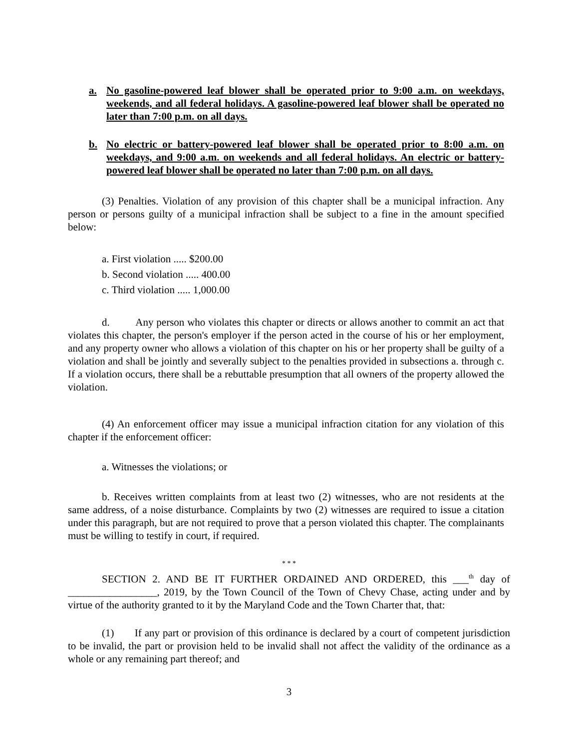a. No gasoline-powered leaf blower shall be operated prior to 9:00 a.m. on weekdays, weekends, and all federal holidays. A gasoline-powered leaf blower shall be operated no later than 7:00 p.m. on all days.
b. No electric or battery-powered leaf blower shall be operated prior to 8:00 a.m. on weekdays, and 9:00 a.m. on weekends and all federal holidays. An electric or battery-powered leaf blower shall be operated no later than 7:00 p.m. on all days.
(3) Penalties. Violation of any provision of this chapter shall be a municipal infraction. Any person or persons guilty of a municipal infraction shall be subject to a fine in the amount specified below:
a. First violation ..... $200.00
b. Second violation ..... 400.00
c. Third violation ..... 1,000.00
d. Any person who violates this chapter or directs or allows another to commit an act that violates this chapter, the person's employer if the person acted in the course of his or her employment, and any property owner who allows a violation of this chapter on his or her property shall be guilty of a violation and shall be jointly and severally subject to the penalties provided in subsections a. through c. If a violation occurs, there shall be a rebuttable presumption that all owners of the property allowed the violation.
(4) An enforcement officer may issue a municipal infraction citation for any violation of this chapter if the enforcement officer:
a. Witnesses the violations; or
b. Receives written complaints from at least two (2) witnesses, who are not residents at the same address, of a noise disturbance. Complaints by two (2) witnesses are required to issue a citation under this paragraph, but are not required to prove that a person violated this chapter. The complainants must be willing to testify in court, if required.
* * *
SECTION 2. AND BE IT FURTHER ORDAINED AND ORDERED, this ___<sup>th</sup> day of _________________, 2019, by the Town Council of the Town of Chevy Chase, acting under and by virtue of the authority granted to it by the Maryland Code and the Town Charter that, that:
(1) If any part or provision of this ordinance is declared by a court of competent jurisdiction to be invalid, the part or provision held to be invalid shall not affect the validity of the ordinance as a whole or any remaining part thereof; and
3